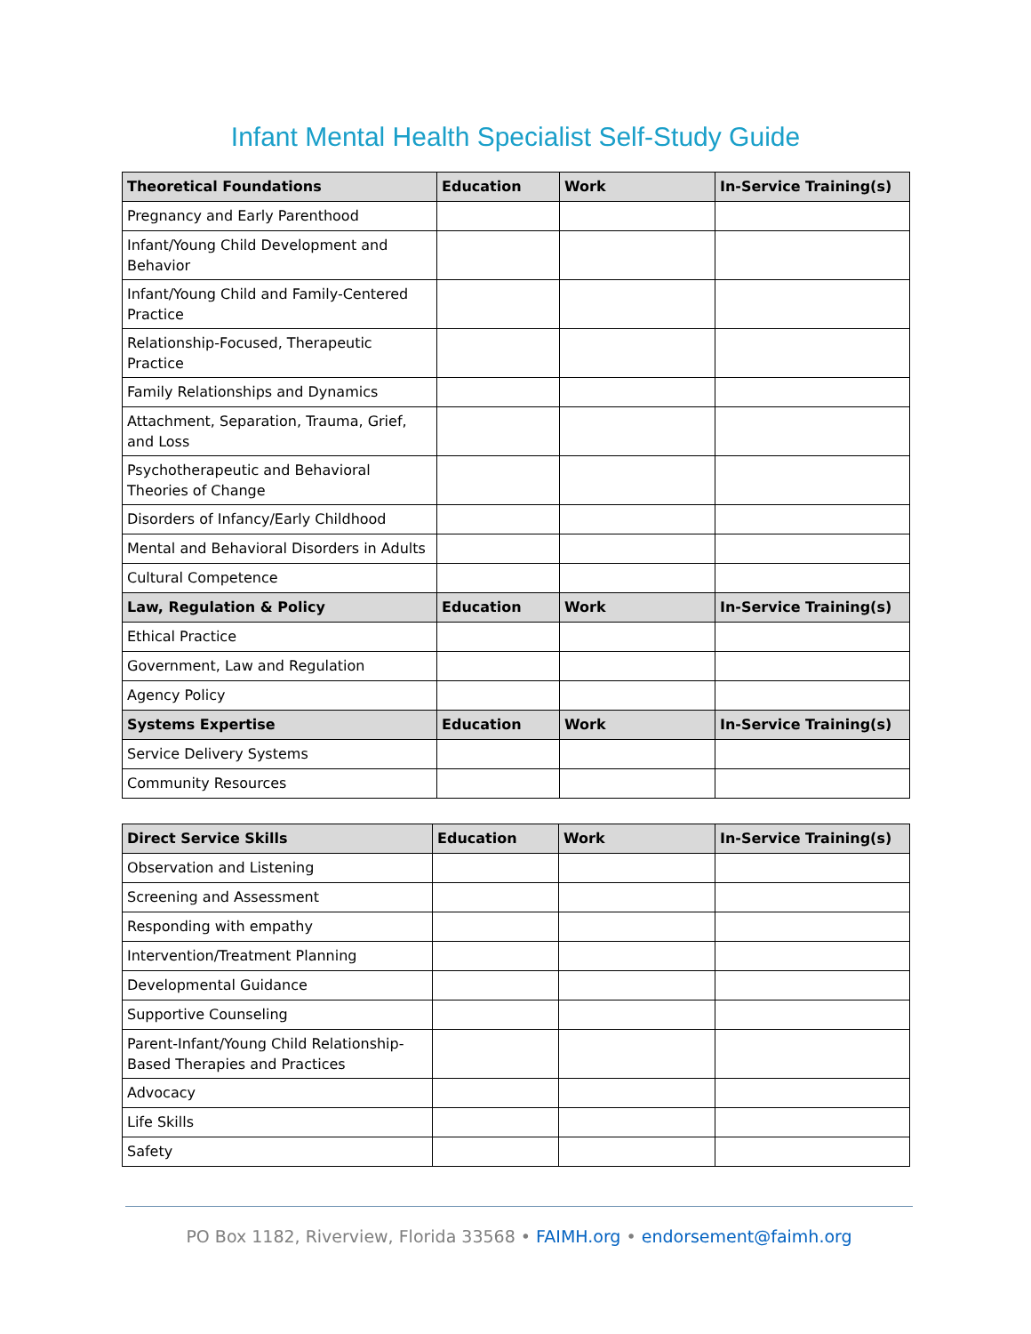Infant Mental Health Specialist Self-Study Guide
| Theoretical Foundations | Education | Work | In-Service Training(s) |
| --- | --- | --- | --- |
| Pregnancy and Early Parenthood | | | |
| Infant/Young Child Development and Behavior | | | |
| Infant/Young Child and Family-Centered Practice | | | |
| Relationship-Focused, Therapeutic Practice | | | |
| Family Relationships and Dynamics | | | |
| Attachment, Separation, Trauma, Grief, and Loss | | | |
| Psychotherapeutic and Behavioral Theories of Change | | | |
| Disorders of Infancy/Early Childhood | | | |
| Mental and Behavioral Disorders in Adults | | | |
| Cultural Competence | | | |
| Law, Regulation & Policy | Education | Work | In-Service Training(s) |
| Ethical Practice | | | |
| Government, Law and Regulation | | | |
| Agency Policy | | | |
| Systems Expertise | Education | Work | In-Service Training(s) |
| Service Delivery Systems | | | |
| Community Resources | | | |
| Direct Service Skills | Education | Work | In-Service Training(s) |
| --- | --- | --- | --- |
| Observation and Listening | | | |
| Screening and Assessment | | | |
| Responding with empathy | | | |
| Intervention/Treatment Planning | | | |
| Developmental Guidance | | | |
| Supportive Counseling | | | |
| Parent-Infant/Young Child Relationship-Based Therapies and Practices | | | |
| Advocacy | | | |
| Life Skills | | | |
| Safety | | | |
PO Box 1182, Riverview, Florida 33568 • FAIMH.org • endorsement@faimh.org